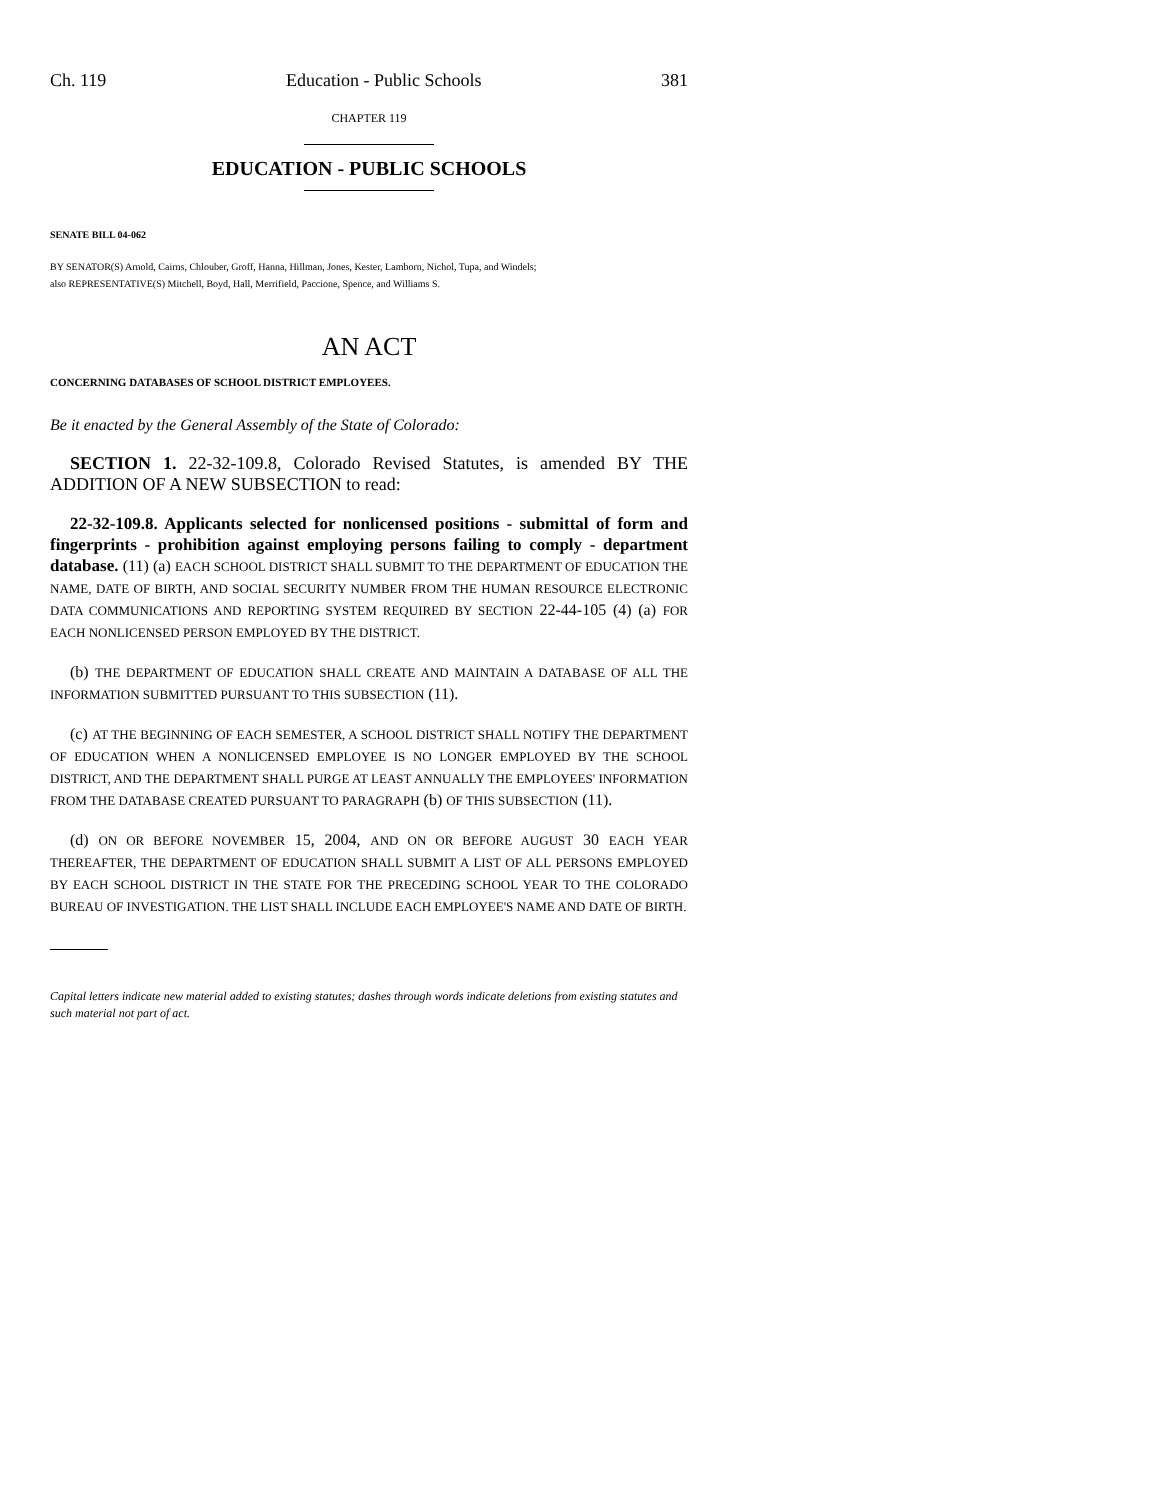Ch. 119 Education - Public Schools 381
CHAPTER 119
EDUCATION - PUBLIC SCHOOLS
SENATE BILL 04-062
BY SENATOR(S) Arnold, Cairns, Chlouber, Groff, Hanna, Hillman, Jones, Kester, Lamborn, Nichol, Tupa, and Windels;
also REPRESENTATIVE(S) Mitchell, Boyd, Hall, Merrifield, Paccione, Spence, and Williams S.
AN ACT
CONCERNING DATABASES OF SCHOOL DISTRICT EMPLOYEES.
Be it enacted by the General Assembly of the State of Colorado:
SECTION 1. 22-32-109.8, Colorado Revised Statutes, is amended BY THE ADDITION OF A NEW SUBSECTION to read:
22-32-109.8. Applicants selected for nonlicensed positions - submittal of form and fingerprints - prohibition against employing persons failing to comply - department database. (11) (a) EACH SCHOOL DISTRICT SHALL SUBMIT TO THE DEPARTMENT OF EDUCATION THE NAME, DATE OF BIRTH, AND SOCIAL SECURITY NUMBER FROM THE HUMAN RESOURCE ELECTRONIC DATA COMMUNICATIONS AND REPORTING SYSTEM REQUIRED BY SECTION 22-44-105 (4) (a) FOR EACH NONLICENSED PERSON EMPLOYED BY THE DISTRICT.
(b) THE DEPARTMENT OF EDUCATION SHALL CREATE AND MAINTAIN A DATABASE OF ALL THE INFORMATION SUBMITTED PURSUANT TO THIS SUBSECTION (11).
(c) AT THE BEGINNING OF EACH SEMESTER, A SCHOOL DISTRICT SHALL NOTIFY THE DEPARTMENT OF EDUCATION WHEN A NONLICENSED EMPLOYEE IS NO LONGER EMPLOYED BY THE SCHOOL DISTRICT, AND THE DEPARTMENT SHALL PURGE AT LEAST ANNUALLY THE EMPLOYEES' INFORMATION FROM THE DATABASE CREATED PURSUANT TO PARAGRAPH (b) OF THIS SUBSECTION (11).
(d) ON OR BEFORE NOVEMBER 15, 2004, AND ON OR BEFORE AUGUST 30 EACH YEAR THEREAFTER, THE DEPARTMENT OF EDUCATION SHALL SUBMIT A LIST OF ALL PERSONS EMPLOYED BY EACH SCHOOL DISTRICT IN THE STATE FOR THE PRECEDING SCHOOL YEAR TO THE COLORADO BUREAU OF INVESTIGATION. THE LIST SHALL INCLUDE EACH EMPLOYEE'S NAME AND DATE OF BIRTH.
Capital letters indicate new material added to existing statutes; dashes through words indicate deletions from existing statutes and such material not part of act.